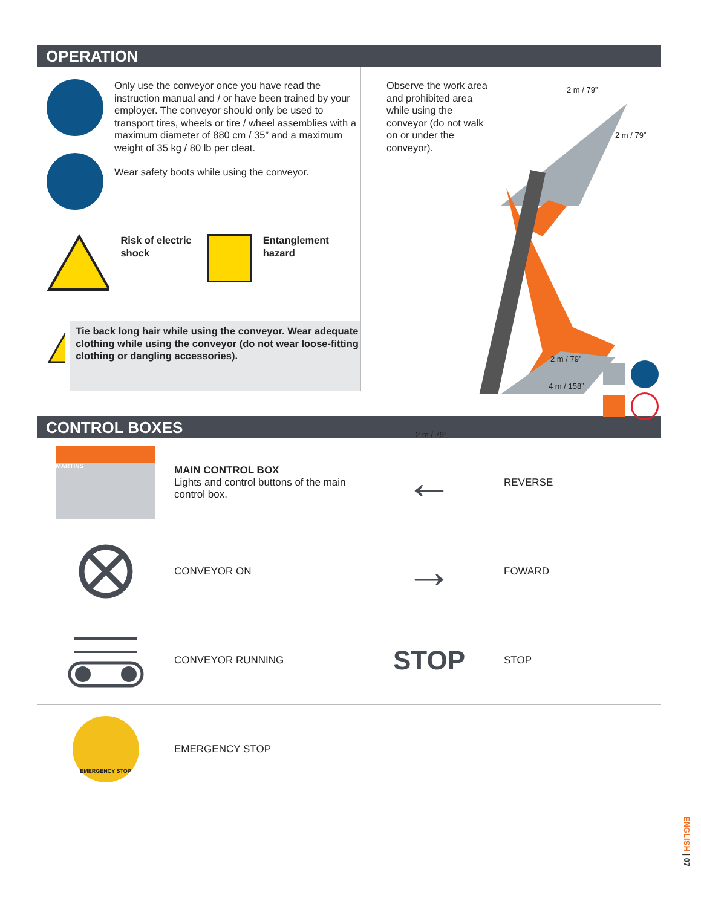OPERATION
Only use the conveyor once you have read the instruction manual and / or have been trained by your employer. The conveyor should only be used to transport tires, wheels or tire / wheel assemblies with a maximum diameter of 880 cm / 35” and a maximum weight of 35 kg / 80 lb per cleat.
Wear safety boots while using the conveyor.
Risk of electric shock
Entanglement hazard
!
Tie back long hair while using the conveyor. Wear adequate clothing while using the conveyor (do not wear loose-fitting clothing or dangling accessories).
Observe the work area and prohibited area while using the conveyor (do not walk on or under the conveyor).
2 m / 79”
2 m / 79”
2 m / 79”
4 m / 158”
2 m / 79”
CONTROL BOXES
MARTINS
MAIN CONTROL BOX
Lights and control buttons of the main control box.
←
REVERSE
CONVEYOR ON
→
FOWARD
CONVEYOR RUNNING
STOP
STOP
EMERGENCY STOP
EMERGENCY STOP
ENGLISH | 07